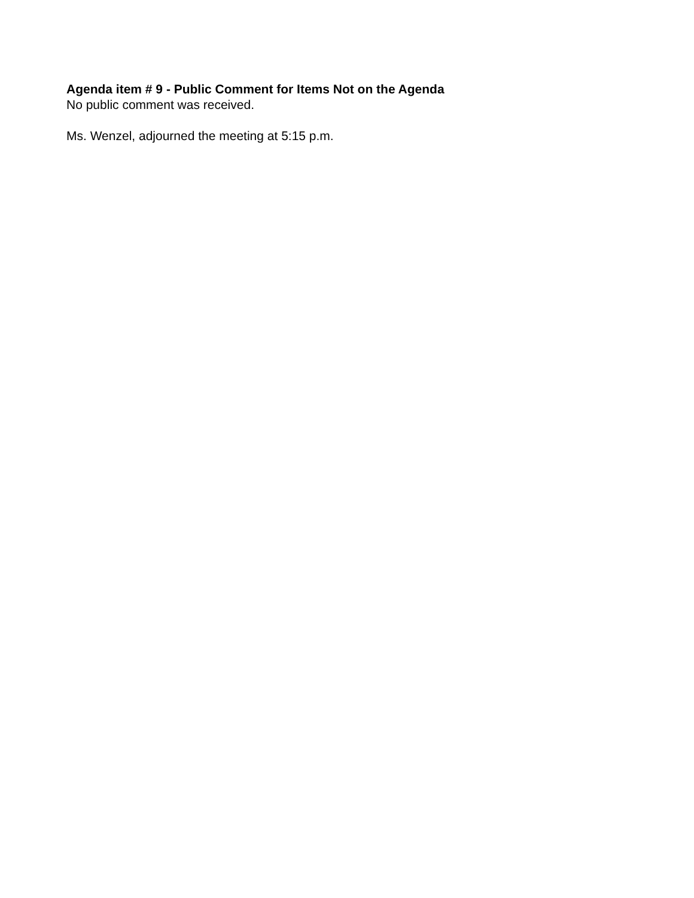Agenda item # 9 - Public Comment for Items Not on the Agenda
No public comment was received.
Ms. Wenzel, adjourned the meeting at 5:15 p.m.